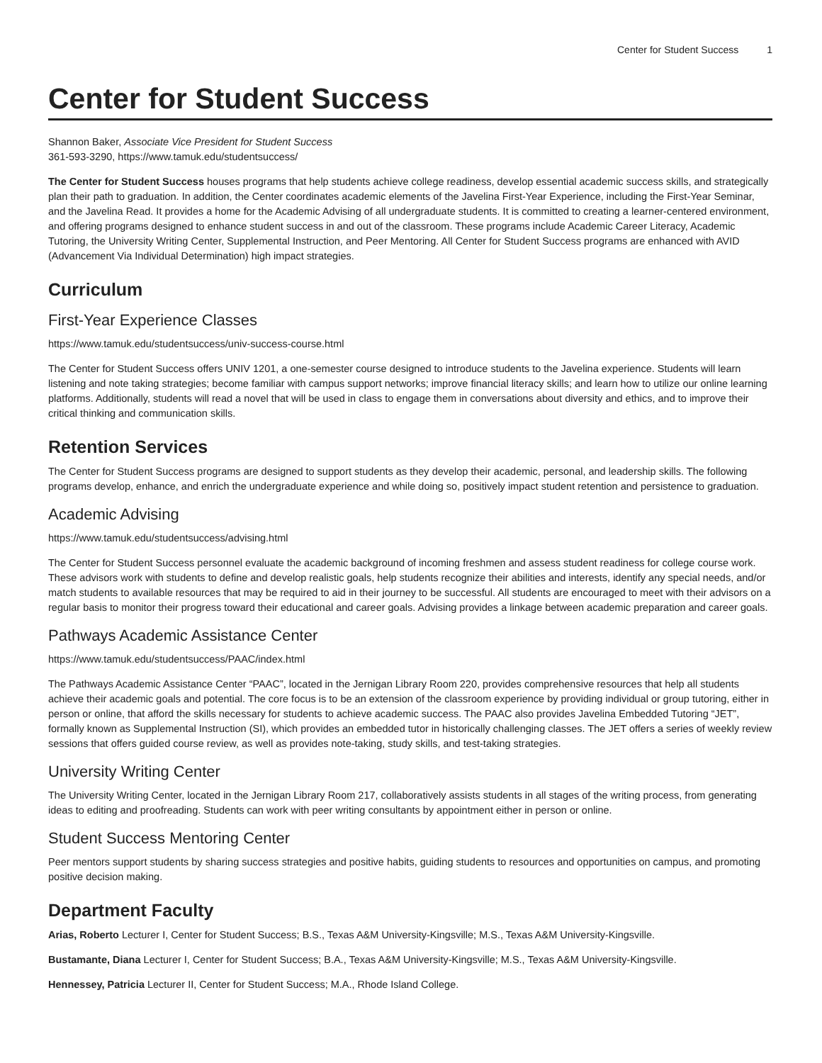Center for Student Success 1
Center for Student Success
Shannon Baker, Associate Vice President for Student Success
361-593-3290, https://www.tamuk.edu/studentsuccess/
The Center for Student Success houses programs that help students achieve college readiness, develop essential academic success skills, and strategically plan their path to graduation. In addition, the Center coordinates academic elements of the Javelina First-Year Experience, including the First-Year Seminar, and the Javelina Read. It provides a home for the Academic Advising of all undergraduate students. It is committed to creating a learner-centered environment, and offering programs designed to enhance student success in and out of the classroom. These programs include Academic Career Literacy, Academic Tutoring, the University Writing Center, Supplemental Instruction, and Peer Mentoring. All Center for Student Success programs are enhanced with AVID (Advancement Via Individual Determination) high impact strategies.
Curriculum
First-Year Experience Classes
https://www.tamuk.edu/studentsuccess/univ-success-course.html
The Center for Student Success offers UNIV 1201, a one-semester course designed to introduce students to the Javelina experience. Students will learn listening and note taking strategies; become familiar with campus support networks; improve financial literacy skills; and learn how to utilize our online learning platforms. Additionally, students will read a novel that will be used in class to engage them in conversations about diversity and ethics, and to improve their critical thinking and communication skills.
Retention Services
The Center for Student Success programs are designed to support students as they develop their academic, personal, and leadership skills. The following programs develop, enhance, and enrich the undergraduate experience and while doing so, positively impact student retention and persistence to graduation.
Academic Advising
https://www.tamuk.edu/studentsuccess/advising.html
The Center for Student Success personnel evaluate the academic background of incoming freshmen and assess student readiness for college course work. These advisors work with students to define and develop realistic goals, help students recognize their abilities and interests, identify any special needs, and/or match students to available resources that may be required to aid in their journey to be successful. All students are encouraged to meet with their advisors on a regular basis to monitor their progress toward their educational and career goals. Advising provides a linkage between academic preparation and career goals.
Pathways Academic Assistance Center
https://www.tamuk.edu/studentsuccess/PAAC/index.html
The Pathways Academic Assistance Center “PAAC”, located in the Jernigan Library Room 220, provides comprehensive resources that help all students achieve their academic goals and potential. The core focus is to be an extension of the classroom experience by providing individual or group tutoring, either in person or online, that afford the skills necessary for students to achieve academic success. The PAAC also provides Javelina Embedded Tutoring “JET”, formally known as Supplemental Instruction (SI), which provides an embedded tutor in historically challenging classes. The JET offers a series of weekly review sessions that offers guided course review, as well as provides note-taking, study skills, and test-taking strategies.
University Writing Center
The University Writing Center, located in the Jernigan Library Room 217, collaboratively assists students in all stages of the writing process, from generating ideas to editing and proofreading. Students can work with peer writing consultants by appointment either in person or online.
Student Success Mentoring Center
Peer mentors support students by sharing success strategies and positive habits, guiding students to resources and opportunities on campus, and promoting positive decision making.
Department Faculty
Arias, Roberto Lecturer I, Center for Student Success; B.S., Texas A&M University-Kingsville; M.S., Texas A&M University-Kingsville.
Bustamante, Diana Lecturer I, Center for Student Success; B.A., Texas A&M University-Kingsville; M.S., Texas A&M University-Kingsville.
Hennessey, Patricia Lecturer II, Center for Student Success; M.A., Rhode Island College.